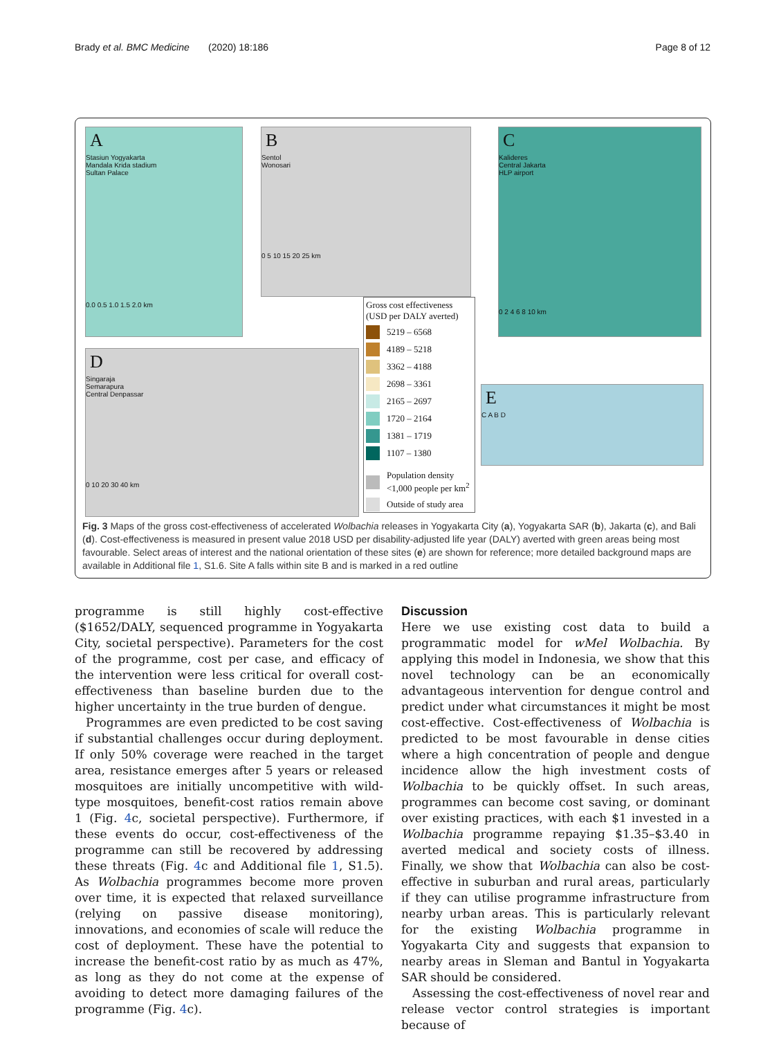Brady et al. BMC Medicine (2020) 18:186 Page 8 of 12
A
Stasiun Yogyakarta
Mandala Krida stadium
Sultan Palace
0.0 0.5 1.0 1.5 2.0 km
B
Sentol
Wonosari
0 5 10 15 20 25 km
C
Kalideres
Central Jakarta
HLP airport
0 2 4 6 8 10 km
D
Singaraja
Semarapura
Central Denpassar
0 10 20 30 40 km
E
C A B D
Gross cost effectiveness
(USD per DALY averted)
5219 – 6568
4189 – 5218
3362 – 4188
2698 – 3361
2165 – 2697
1720 – 2164
1381 – 1719
1107 – 1380
Population density
<1,000 people per km<sup>2</sup>
Outside of study area
Fig. 3 Maps of the gross cost-effectiveness of accelerated Wolbachia releases in Yogyakarta City (a), Yogyakarta SAR (b), Jakarta (c), and Bali (d). Cost-effectiveness is measured in present value 2018 USD per disability-adjusted life year (DALY) averted with green areas being most favourable. Select areas of interest and the national orientation of these sites (e) are shown for reference; more detailed background maps are available in Additional file 1, S1.6. Site A falls within site B and is marked in a red outline
programme is still highly cost-effective ($1652/DALY, sequenced programme in Yogyakarta City, societal perspective). Parameters for the cost of the programme, cost per case, and efficacy of the intervention were less critical for overall cost-effectiveness than baseline burden due to the higher uncertainty in the true burden of dengue.
Programmes are even predicted to be cost saving if substantial challenges occur during deployment. If only 50% coverage were reached in the target area, resistance emerges after 5 years or released mosquitoes are initially uncompetitive with wild-type mosquitoes, benefit-cost ratios remain above 1 (Fig. 4c, societal perspective). Furthermore, if these events do occur, cost-effectiveness of the programme can still be recovered by addressing these threats (Fig. 4c and Additional file 1, S1.5). As Wolbachia programmes become more proven over time, it is expected that relaxed surveillance (relying on passive disease monitoring), innovations, and economies of scale will reduce the cost of deployment. These have the potential to increase the benefit-cost ratio by as much as 47%, as long as they do not come at the expense of avoiding to detect more damaging failures of the programme (Fig. 4c).
Discussion
Here we use existing cost data to build a programmatic model for wMel Wolbachia. By applying this model in Indonesia, we show that this novel technology can be an economically advantageous intervention for dengue control and predict under what circumstances it might be most cost-effective. Cost-effectiveness of Wolbachia is predicted to be most favourable in dense cities where a high concentration of people and dengue incidence allow the high investment costs of Wolbachia to be quickly offset. In such areas, programmes can become cost saving, or dominant over existing practices, with each $1 invested in a Wolbachia programme repaying $1.35–$3.40 in averted medical and society costs of illness. Finally, we show that Wolbachia can also be cost-effective in suburban and rural areas, particularly if they can utilise programme infrastructure from nearby urban areas. This is particularly relevant for the existing Wolbachia programme in Yogyakarta City and suggests that expansion to nearby areas in Sleman and Bantul in Yogyakarta SAR should be considered.
Assessing the cost-effectiveness of novel rear and release vector control strategies is important because of